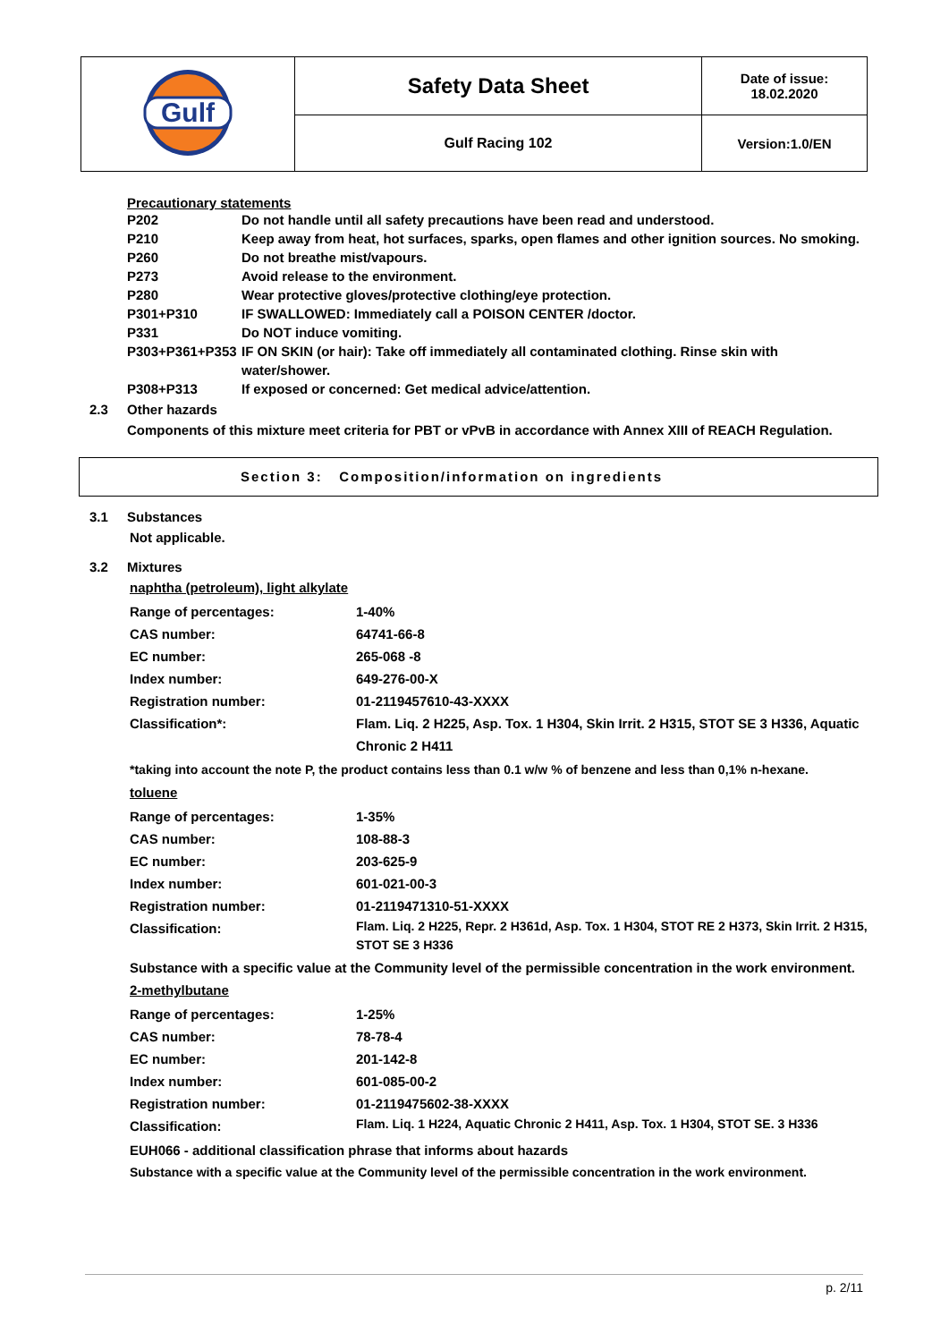| Gulf | Safety Data Sheet | Date of issue: 18.02.2020 |
| | Gulf Racing 102 | Version:1.0/EN |
Precautionary statements
P202 Do not handle until all safety precautions have been read and understood.
P210 Keep away from heat, hot surfaces, sparks, open flames and other ignition sources. No smoking.
P260 Do not breathe mist/vapours.
P273 Avoid release to the environment.
P280 Wear protective gloves/protective clothing/eye protection.
P301+P310 IF SWALLOWED: Immediately call a POISON CENTER /doctor.
P331 Do NOT induce vomiting.
P303+P361+P353 IF ON SKIN (or hair): Take off immediately all contaminated clothing. Rinse skin with water/shower.
P308+P313 If exposed or concerned: Get medical advice/attention.
2.3 Other hazards
Components of this mixture meet criteria for PBT or vPvB in accordance with Annex XIII of REACH Regulation.
Section 3: Composition/information on ingredients
3.1 Substances
Not applicable.
3.2 Mixtures
naphtha (petroleum), light alkylate
Range of percentages: 1-40%
CAS number: 64741-66-8
EC number: 265-068 -8
Index number: 649-276-00-X
Registration number: 01-2119457610-43-XXXX
Classification*: Flam. Liq. 2 H225, Asp. Tox. 1 H304, Skin Irrit. 2 H315, STOT SE 3 H336, Aquatic Chronic 2 H411
*taking into account the note P, the product contains less than 0.1 w/w % of benzene and less than 0,1% n-hexane.
toluene
Range of percentages: 1-35%
CAS number: 108-88-3
EC number: 203-625-9
Index number: 601-021-00-3
Registration number: 01-2119471310-51-XXXX
Classification:
Flam. Liq. 2 H225, Repr. 2 H361d, Asp. Tox. 1 H304, STOT RE 2 H373, Skin Irrit. 2 H315, STOT SE 3 H336
Substance with a specific value at the Community level of the permissible concentration in the work environment.
2-methylbutane
Range of percentages: 1-25%
CAS number: 78-78-4
EC number: 201-142-8
Index number: 601-085-00-2
Registration number: 01-2119475602-38-XXXX
Classification:
Flam. Liq. 1 H224, Aquatic Chronic 2 H411, Asp. Tox. 1 H304, STOT SE. 3 H336
EUH066 - additional classification phrase that informs about hazards
Substance with a specific value at the Community level of the permissible concentration in the work environment.
p. 2/11